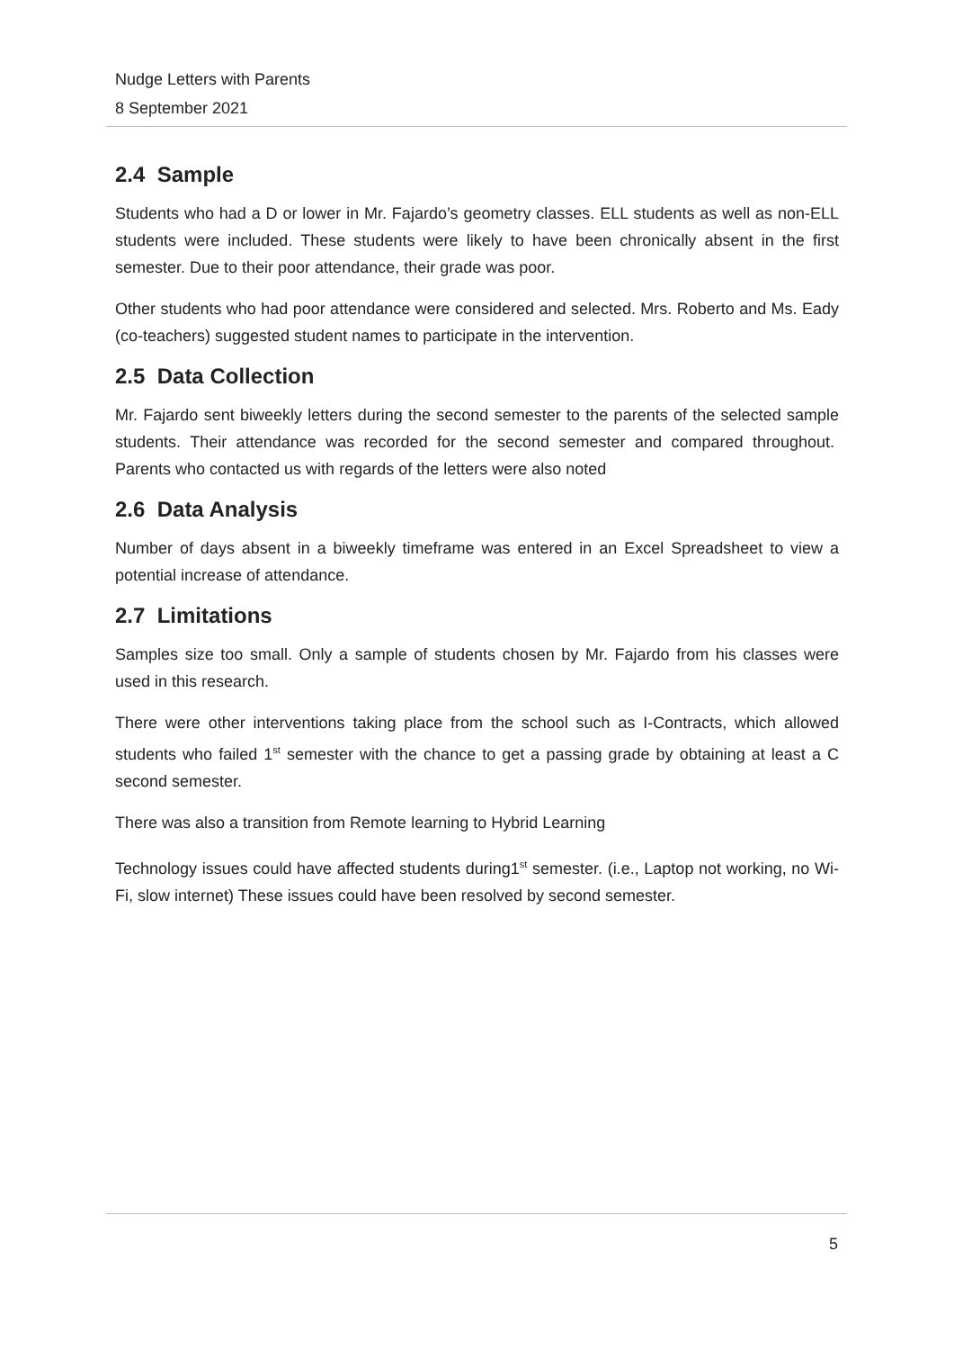Nudge Letters with Parents
8 September 2021
2.4 Sample
Students who had a D or lower in Mr. Fajardo’s geometry classes. ELL students as well as non-ELL students were included. These students were likely to have been chronically absent in the first semester. Due to their poor attendance, their grade was poor.
Other students who had poor attendance were considered and selected. Mrs. Roberto and Ms. Eady (co-teachers) suggested student names to participate in the intervention.
2.5 Data Collection
Mr. Fajardo sent biweekly letters during the second semester to the parents of the selected sample students. Their attendance was recorded for the second semester and compared throughout. Parents who contacted us with regards of the letters were also noted
2.6 Data Analysis
Number of days absent in a biweekly timeframe was entered in an Excel Spreadsheet to view a potential increase of attendance.
2.7 Limitations
Samples size too small. Only a sample of students chosen by Mr. Fajardo from his classes were used in this research.
There were other interventions taking place from the school such as I-Contracts, which allowed students who failed 1<sup>st</sup> semester with the chance to get a passing grade by obtaining at least a C second semester.
There was also a transition from Remote learning to Hybrid Learning
Technology issues could have affected students during1<sup>st</sup> semester. (i.e., Laptop not working, no Wi-Fi, slow internet) These issues could have been resolved by second semester.
5